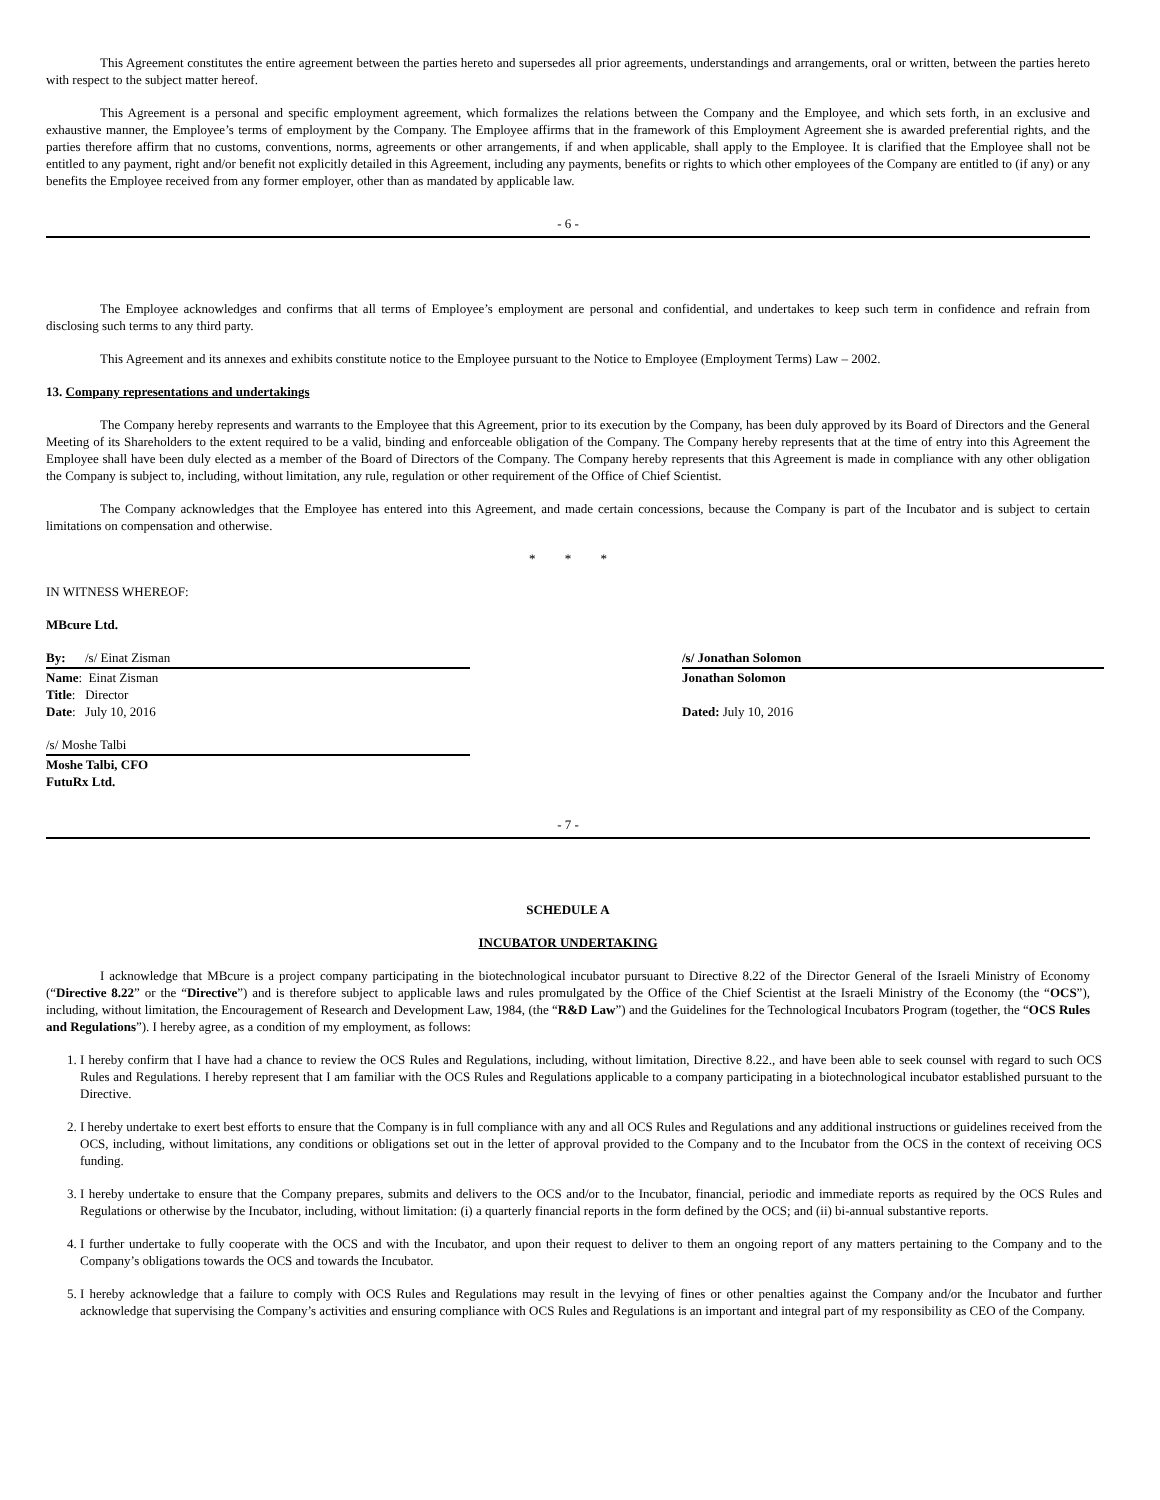This Agreement constitutes the entire agreement between the parties hereto and supersedes all prior agreements, understandings and arrangements, oral or written, between the parties hereto with respect to the subject matter hereof.
This Agreement is a personal and specific employment agreement, which formalizes the relations between the Company and the Employee, and which sets forth, in an exclusive and exhaustive manner, the Employee’s terms of employment by the Company. The Employee affirms that in the framework of this Employment Agreement she is awarded preferential rights, and the parties therefore affirm that no customs, conventions, norms, agreements or other arrangements, if and when applicable, shall apply to the Employee. It is clarified that the Employee shall not be entitled to any payment, right and/or benefit not explicitly detailed in this Agreement, including any payments, benefits or rights to which other employees of the Company are entitled to (if any) or any benefits the Employee received from any former employer, other than as mandated by applicable law.
- 6 -
The Employee acknowledges and confirms that all terms of Employee’s employment are personal and confidential, and undertakes to keep such term in confidence and refrain from disclosing such terms to any third party.
This Agreement and its annexes and exhibits constitute notice to the Employee pursuant to the Notice to Employee (Employment Terms) Law – 2002.
13. Company representations and undertakings
The Company hereby represents and warrants to the Employee that this Agreement, prior to its execution by the Company, has been duly approved by its Board of Directors and the General Meeting of its Shareholders to the extent required to be a valid, binding and enforceable obligation of the Company. The Company hereby represents that at the time of entry into this Agreement the Employee shall have been duly elected as a member of the Board of Directors of the Company. The Company hereby represents that this Agreement is made in compliance with any other obligation the Company is subject to, including, without limitation, any rule, regulation or other requirement of the Office of Chief Scientist.
The Company acknowledges that the Employee has entered into this Agreement, and made certain concessions, because the Company is part of the Incubator and is subject to certain limitations on compensation and otherwise.
* * *
IN WITNESS WHEREOF:
MBcure Ltd.
By: /s/ Einat Zisman
Name: Einat Zisman
Title: Director
Date: July 10, 2016
/s/ Moshe Talbi
Moshe Talbi, CFO
FutuRx Ltd.
/s/ Jonathan Solomon
Jonathan Solomon
Dated: July 10, 2016
- 7 -
SCHEDULE A
INCUBATOR UNDERTAKING
I acknowledge that MBcure is a project company participating in the biotechnological incubator pursuant to Directive 8.22 of the Director General of the Israeli Ministry of Economy (“Directive 8.22” or the “Directive”) and is therefore subject to applicable laws and rules promulgated by the Office of the Chief Scientist at the Israeli Ministry of the Economy (the “OCS”), including, without limitation, the Encouragement of Research and Development Law, 1984, (the “R&D Law”) and the Guidelines for the Technological Incubators Program (together, the “OCS Rules and Regulations”). I hereby agree, as a condition of my employment, as follows:
1. I hereby confirm that I have had a chance to review the OCS Rules and Regulations, including, without limitation, Directive 8.22., and have been able to seek counsel with regard to such OCS Rules and Regulations. I hereby represent that I am familiar with the OCS Rules and Regulations applicable to a company participating in a biotechnological incubator established pursuant to the Directive.
2. I hereby undertake to exert best efforts to ensure that the Company is in full compliance with any and all OCS Rules and Regulations and any additional instructions or guidelines received from the OCS, including, without limitations, any conditions or obligations set out in the letter of approval provided to the Company and to the Incubator from the OCS in the context of receiving OCS funding.
3. I hereby undertake to ensure that the Company prepares, submits and delivers to the OCS and/or to the Incubator, financial, periodic and immediate reports as required by the OCS Rules and Regulations or otherwise by the Incubator, including, without limitation: (i) a quarterly financial reports in the form defined by the OCS; and (ii) bi-annual substantive reports.
4. I further undertake to fully cooperate with the OCS and with the Incubator, and upon their request to deliver to them an ongoing report of any matters pertaining to the Company and to the Company’s obligations towards the OCS and towards the Incubator.
5. I hereby acknowledge that a failure to comply with OCS Rules and Regulations may result in the levying of fines or other penalties against the Company and/or the Incubator and further acknowledge that supervising the Company’s activities and ensuring compliance with OCS Rules and Regulations is an important and integral part of my responsibility as CEO of the Company.